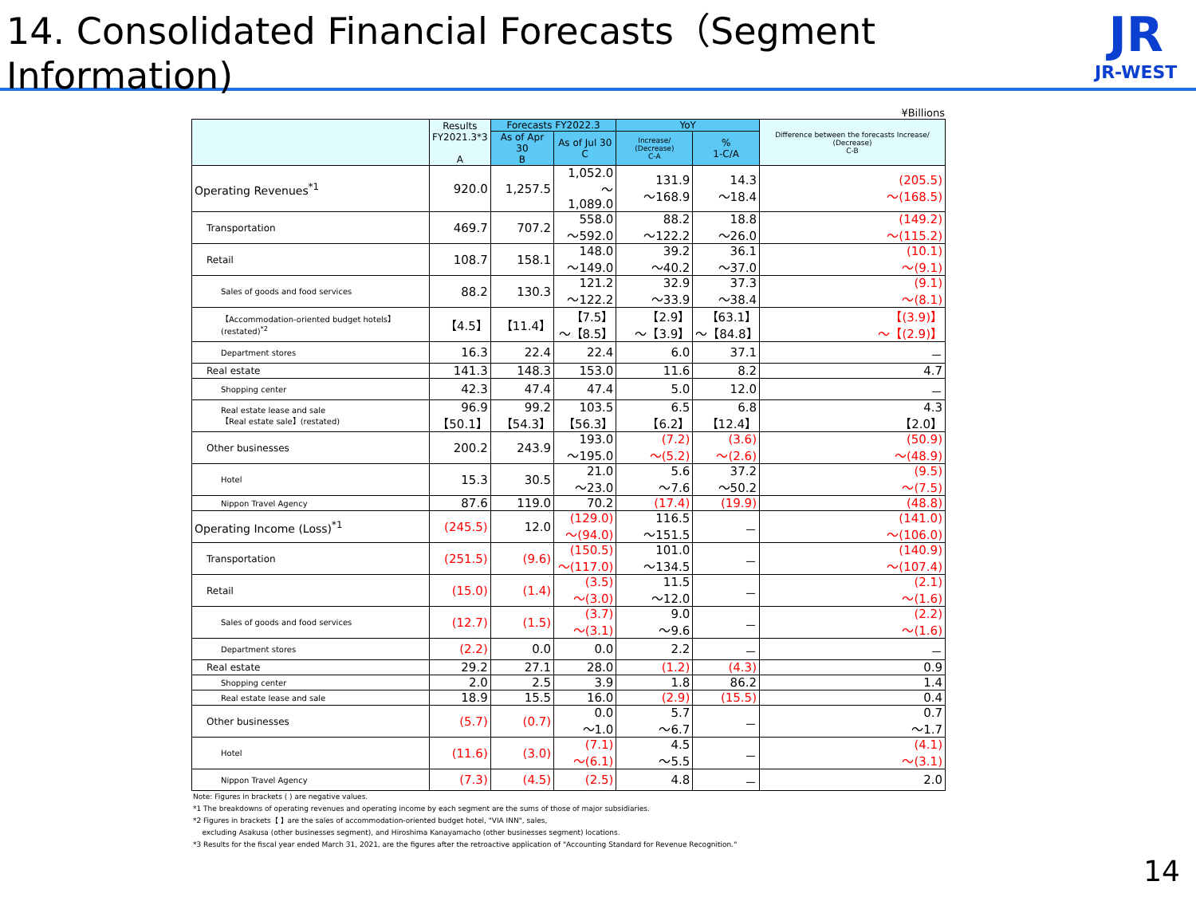14. Consolidated Financial Forecasts（Segment Information)
JR
JR-WEST
¥Billions
| | Results FY2021.3*3 A | Forecasts FY2022.3 | | YoY | | Difference between the forecasts Increase/ (Decrease) C-B |
| --- | --- | --- | --- | --- | --- | --- |
| | | As of Apr 30 B | As of Jul 30 C | Increase/ (Decrease) C-A | % 1-C/A | |
| Operating Revenues<sup>*1</sup> | 920.0 | 1,257.5 | 1,052.0 ～1,089.0 | 131.9 ～168.9 | 14.3 ～18.4 | (205.5) ～(168.5) |
| Transportation | 469.7 | 707.2 | 558.0 ～592.0 | 88.2 ～122.2 | 18.8 ～26.0 | (149.2) ～(115.2) |
| Retail | 108.7 | 158.1 | 148.0 ～149.0 | 39.2 ～40.2 | 36.1 ～37.0 | (10.1) ～(9.1) |
| Sales of goods and food services | 88.2 | 130.3 | 121.2 ～122.2 | 32.9 ～33.9 | 37.3 ～38.4 | (9.1) ～(8.1) |
| 【Accommodation-oriented budget hotels】(restated)<sup>*2</sup> | 【4.5】 | 【11.4】 | 【7.5】 ～【8.5】 | 【2.9】 ～【3.9】 | 【63.1】 ～【84.8】 | 【(3.9)】 ～【(2.9)】 |
| Department stores | 16.3 | 22.4 | 22.4 | 6.0 | 37.1 | － |
| Real estate | 141.3 | 148.3 | 153.0 | 11.6 | 8.2 | 4.7 |
| Shopping center | 42.3 | 47.4 | 47.4 | 5.0 | 12.0 | － |
| Real estate lease and sale 【Real estate sale】(restated) | 96.9 【50.1】 | 99.2 【54.3】 | 103.5 【56.3】 | 6.5 【6.2】 | 6.8 【12.4】 | 4.3 【2.0】 |
| Other businesses | 200.2 | 243.9 | 193.0 ～195.0 | (7.2) ～(5.2) | (3.6) ～(2.6) | (50.9) ～(48.9) |
| Hotel | 15.3 | 30.5 | 21.0 ～23.0 | 5.6 ～7.6 | 37.2 ～50.2 | (9.5) ～(7.5) |
| Nippon Travel Agency | 87.6 | 119.0 | 70.2 | (17.4) | (19.9) | (48.8) |
| Operating Income (Loss)<sup>*1</sup> | (245.5) | 12.0 | (129.0) ～(94.0) | 116.5 ～151.5 | － | (141.0) ～(106.0) |
| Transportation | (251.5) | (9.6) | (150.5) ～(117.0) | 101.0 ～134.5 | － | (140.9) ～(107.4) |
| Retail | (15.0) | (1.4) | (3.5) ～(3.0) | 11.5 ～12.0 | － | (2.1) ～(1.6) |
| Sales of goods and food services | (12.7) | (1.5) | (3.7) ～(3.1) | 9.0 ～9.6 | － | (2.2) ～(1.6) |
| Department stores | (2.2) | 0.0 | 0.0 | 2.2 | － | － |
| Real estate | 29.2 | 27.1 | 28.0 | (1.2) | (4.3) | 0.9 |
| Shopping center | 2.0 | 2.5 | 3.9 | 1.8 | 86.2 | 1.4 |
| Real estate lease and sale | 18.9 | 15.5 | 16.0 | (2.9) | (15.5) | 0.4 |
| Other businesses | (5.7) | (0.7) | 0.0 ～1.0 | 5.7 ～6.7 | － | 0.7 ～1.7 |
| Hotel | (11.6) | (3.0) | (7.1) ～(6.1) | 4.5 ～5.5 | － | (4.1) ～(3.1) |
| Nippon Travel Agency | (7.3) | (4.5) | (2.5) | 4.8 | － | 2.0 |
Note: Figures in brackets ( ) are negative values.
*1 The breakdowns of operating revenues and operating income by each segment are the sums of those of major subsidiaries.
*2 Figures in brackets【 】are the sales of accommodation-oriented budget hotel, "VIA INN", sales,
excluding Asakusa (other businesses segment), and Hiroshima Kanayamacho (other businesses segment) locations.
*3 Results for the fiscal year ended March 31, 2021, are the figures after the retroactive application of "Accounting Standard for Revenue Recognition."
14